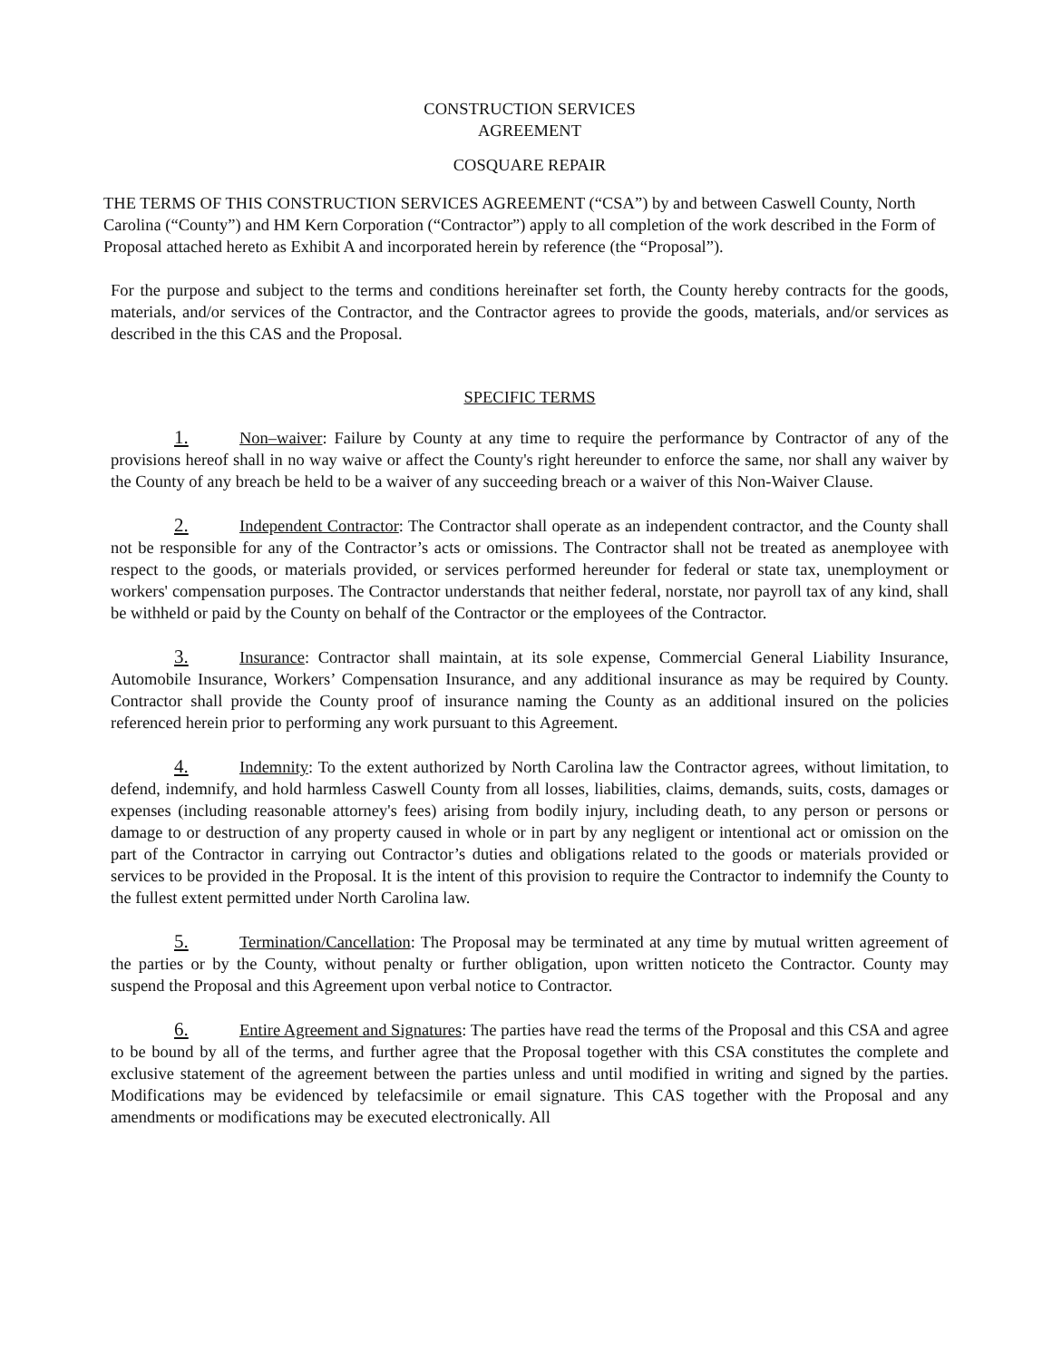CONSTRUCTION SERVICES
AGREEMENT
COSQUARE REPAIR
THE TERMS OF THIS CONSTRUCTION SERVICES AGREEMENT (“CSA”) by and between Caswell County, North Carolina (“County”) and HM Kern Corporation (“Contractor”) apply to all completion of the work described in the Form of Proposal attached hereto as Exhibit A and incorporated herein by reference (the “Proposal”).
For the purpose and subject to the terms and conditions hereinafter set forth, the County hereby contracts for the goods, materials, and/or services of the Contractor, and the Contractor agrees to provide the goods, materials, and/or services as described in the this CAS and the Proposal.
SPECIFIC TERMS
1. Non–waiver: Failure by County at any time to require the performance by Contractor of any of the provisions hereof shall in no way waive or affect the County's right hereunder to enforce the same, nor shall any waiver by the County of any breach be held to be a waiver of any succeeding breach or a waiver of this Non-Waiver Clause.
2. Independent Contractor: The Contractor shall operate as an independent contractor, and the County shall not be responsible for any of the Contractor’s acts or omissions. The Contractor shall not be treated as anemployee with respect to the goods, or materials provided, or services performed hereunder for federal or state tax, unemployment or workers' compensation purposes. The Contractor understands that neither federal, norstate, nor payroll tax of any kind, shall be withheld or paid by the County on behalf of the Contractor or the employees of the Contractor.
3. Insurance: Contractor shall maintain, at its sole expense, Commercial General Liability Insurance, Automobile Insurance, Workers’ Compensation Insurance, and any additional insurance as may be required by County. Contractor shall provide the County proof of insurance naming the County as an additional insured on the policies referenced herein prior to performing any work pursuant to this Agreement.
4. Indemnity: To the extent authorized by North Carolina law the Contractor agrees, without limitation, to defend, indemnify, and hold harmless Caswell County from all losses, liabilities, claims, demands, suits, costs, damages or expenses (including reasonable attorney's fees) arising from bodily injury, including death, to any person or persons or damage to or destruction of any property caused in whole or in part by any negligent or intentional act or omission on the part of the Contractor in carrying out Contractor’s duties and obligations related to the goods or materials provided or services to be provided in the Proposal. It is the intent of this provision to require the Contractor to indemnify the County to the fullest extent permitted under North Carolina law.
5. Termination/Cancellation: The Proposal may be terminated at any time by mutual written agreement of the parties or by the County, without penalty or further obligation, upon written noticeto the Contractor. County may suspend the Proposal and this Agreement upon verbal notice to Contractor.
6. Entire Agreement and Signatures: The parties have read the terms of the Proposal and this CSA and agree to be bound by all of the terms, and further agree that the Proposal together with this CSA constitutes the complete and exclusive statement of the agreement between the parties unless and until modified in writing and signed by the parties. Modifications may be evidenced by telefacsimile or email signature. This CAS together with the Proposal and any amendments or modifications may be executed electronically. All